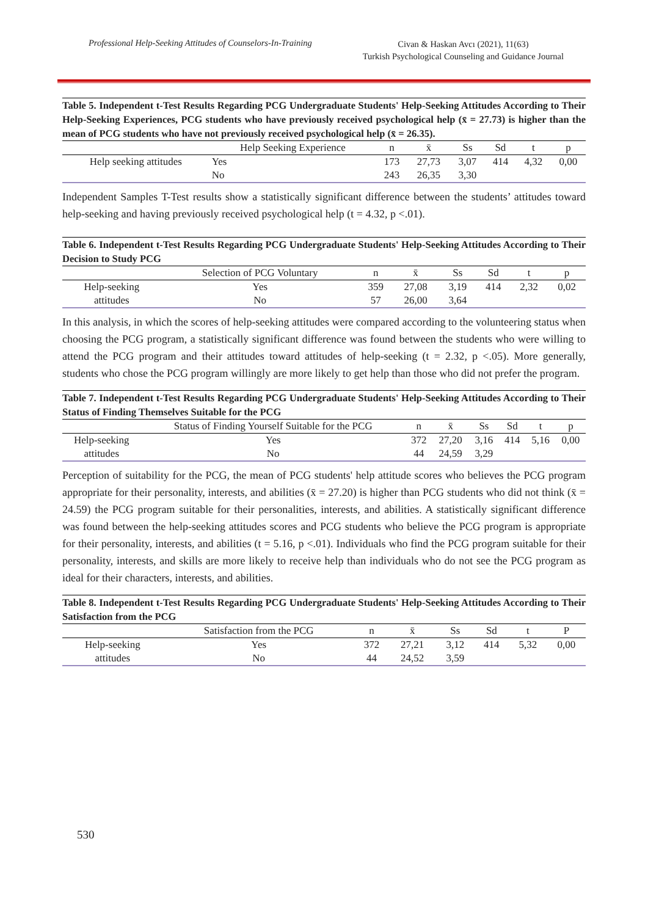Professional Help-Seeking Attitudes of Counselors-In-Training
Civan & Haskan Avcı (2021), 11(63)
Turkish Psychological Counseling and Guidance Journal
Table 5. Independent t-Test Results Regarding PCG Undergraduate Students' Help-Seeking Attitudes According to Their Help-Seeking Experiences, PCG students who have previously received psychological help (x̄ = 27.73) is higher than the mean of PCG students who have not previously received psychological help (x̄ = 26.35).
| | Help Seeking Experience | n | x̄ | Ss | Sd | t | p |
| --- | --- | --- | --- | --- | --- | --- | --- |
| Help seeking attitudes | Yes | 173 | 27,73 | 3,07 | 414 | 4,32 | 0,00 |
| | No | 243 | 26,35 | 3,30 | | | |
Independent Samples T-Test results show a statistically significant difference between the students’ attitudes toward help-seeking and having previously received psychological help (t = 4.32, p <.01).
Table 6. Independent t-Test Results Regarding PCG Undergraduate Students' Help-Seeking Attitudes According to Their Decision to Study PCG
| | Selection of PCG Voluntary | n | x̄ | Ss | Sd | t | p |
| --- | --- | --- | --- | --- | --- | --- | --- |
| Help-seeking | Yes | 359 | 27,08 | 3,19 | 414 | 2,32 | 0,02 |
| attitudes | No | 57 | 26,00 | 3,64 | | | |
In this analysis, in which the scores of help-seeking attitudes were compared according to the volunteering status when choosing the PCG program, a statistically significant difference was found between the students who were willing to attend the PCG program and their attitudes toward attitudes of help-seeking (t = 2.32, p <.05). More generally, students who chose the PCG program willingly are more likely to get help than those who did not prefer the program.
Table 7. Independent t-Test Results Regarding PCG Undergraduate Students' Help-Seeking Attitudes According to Their Status of Finding Themselves Suitable for the PCG
| | Status of Finding Yourself Suitable for the PCG | n | x̄ | Ss | Sd | t | p |
| --- | --- | --- | --- | --- | --- | --- | --- |
| Help-seeking | Yes | 372 | 27,20 | 3,16 | 414 | 5,16 | 0,00 |
| attitudes | No | 44 | 24,59 | 3,29 | | | |
Perception of suitability for the PCG, the mean of PCG students' help attitude scores who believes the PCG program appropriate for their personality, interests, and abilities (x̄ = 27.20) is higher than PCG students who did not think (x̄ = 24.59) the PCG program suitable for their personalities, interests, and abilities. A statistically significant difference was found between the help-seeking attitudes scores and PCG students who believe the PCG program is appropriate for their personality, interests, and abilities (t = 5.16, p <.01). Individuals who find the PCG program suitable for their personality, interests, and skills are more likely to receive help than individuals who do not see the PCG program as ideal for their characters, interests, and abilities.
Table 8. Independent t-Test Results Regarding PCG Undergraduate Students' Help-Seeking Attitudes According to Their Satisfaction from the PCG
| | Satisfaction from the PCG | n | x̄ | Ss | Sd | t | P |
| --- | --- | --- | --- | --- | --- | --- | --- |
| Help-seeking | Yes | 372 | 27,21 | 3,12 | 414 | 5,32 | 0,00 |
| attitudes | No | 44 | 24,52 | 3,59 | | | |
530